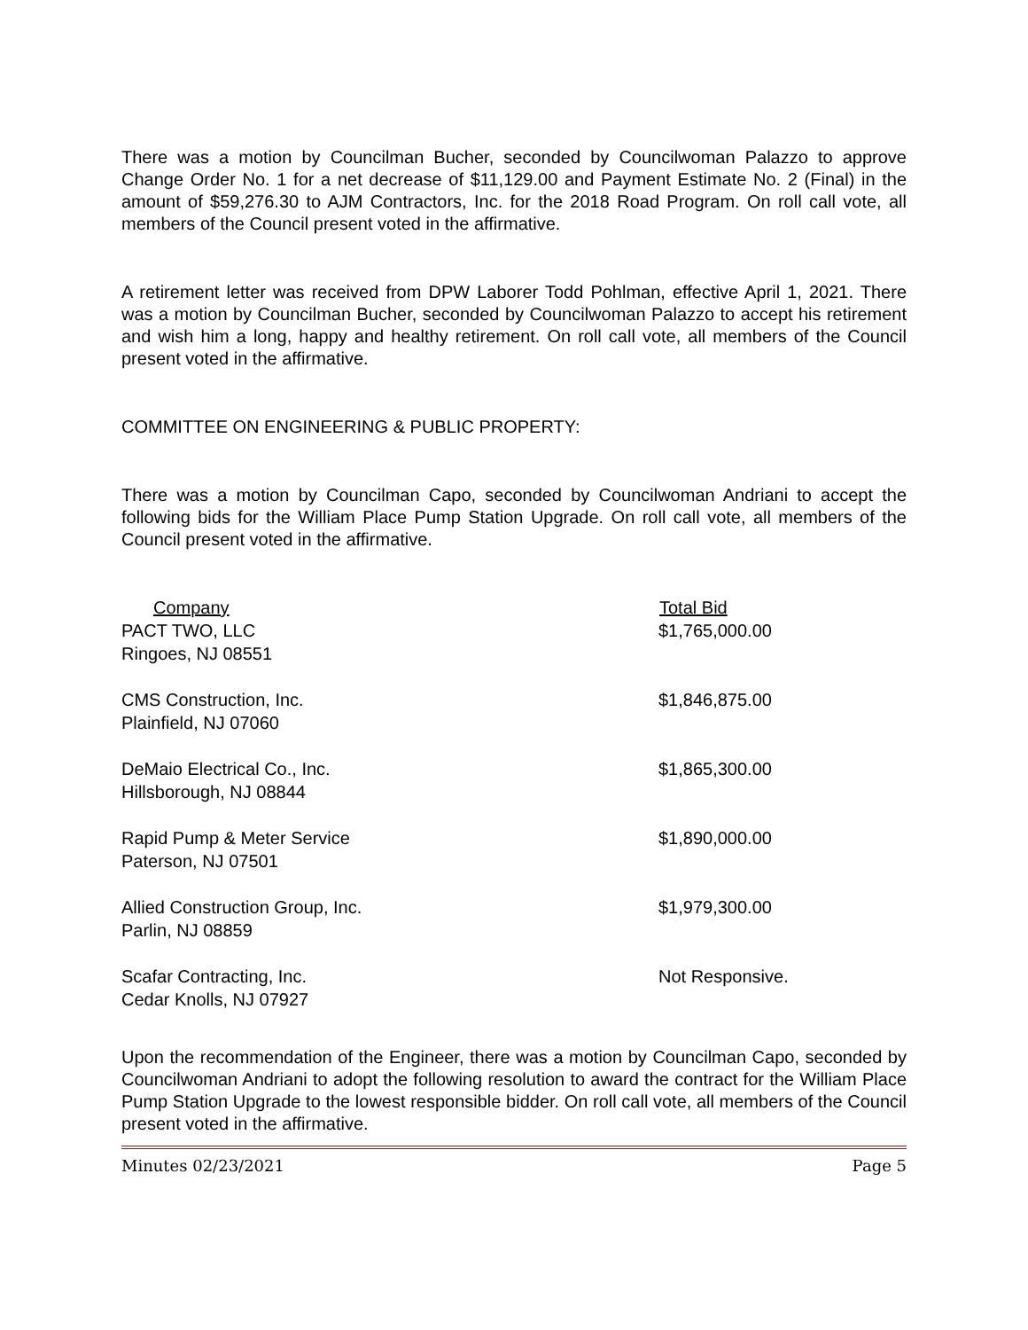There was a motion by Councilman Bucher, seconded by Councilwoman Palazzo to approve Change Order No. 1 for a net decrease of $11,129.00 and Payment Estimate No. 2 (Final) in the amount of $59,276.30 to AJM Contractors, Inc. for the 2018 Road Program. On roll call vote, all members of the Council present voted in the affirmative.
A retirement letter was received from DPW Laborer Todd Pohlman, effective April 1, 2021. There was a motion by Councilman Bucher, seconded by Councilwoman Palazzo to accept his retirement and wish him a long, happy and healthy retirement. On roll call vote, all members of the Council present voted in the affirmative.
COMMITTEE ON ENGINEERING & PUBLIC PROPERTY:
There was a motion by Councilman Capo, seconded by Councilwoman Andriani to accept the following bids for the William Place Pump Station Upgrade. On roll call vote, all members of the Council present voted in the affirmative.
| Company | Total Bid |
| --- | --- |
| PACT TWO, LLC Ringoes, NJ 08551 | $1,765,000.00 |
| CMS Construction, Inc. Plainfield, NJ 07060 | $1,846,875.00 |
| DeMaio Electrical Co., Inc. Hillsborough, NJ 08844 | $1,865,300.00 |
| Rapid Pump & Meter Service Paterson, NJ 07501 | $1,890,000.00 |
| Allied Construction Group, Inc. Parlin, NJ 08859 | $1,979,300.00 |
| Scafar Contracting, Inc. Cedar Knolls, NJ 07927 | Not Responsive. |
Upon the recommendation of the Engineer, there was a motion by Councilman Capo, seconded by Councilwoman Andriani to adopt the following resolution to award the contract for the William Place Pump Station Upgrade to the lowest responsible bidder. On roll call vote, all members of the Council present voted in the affirmative.
Minutes 02/23/2021 Page 5